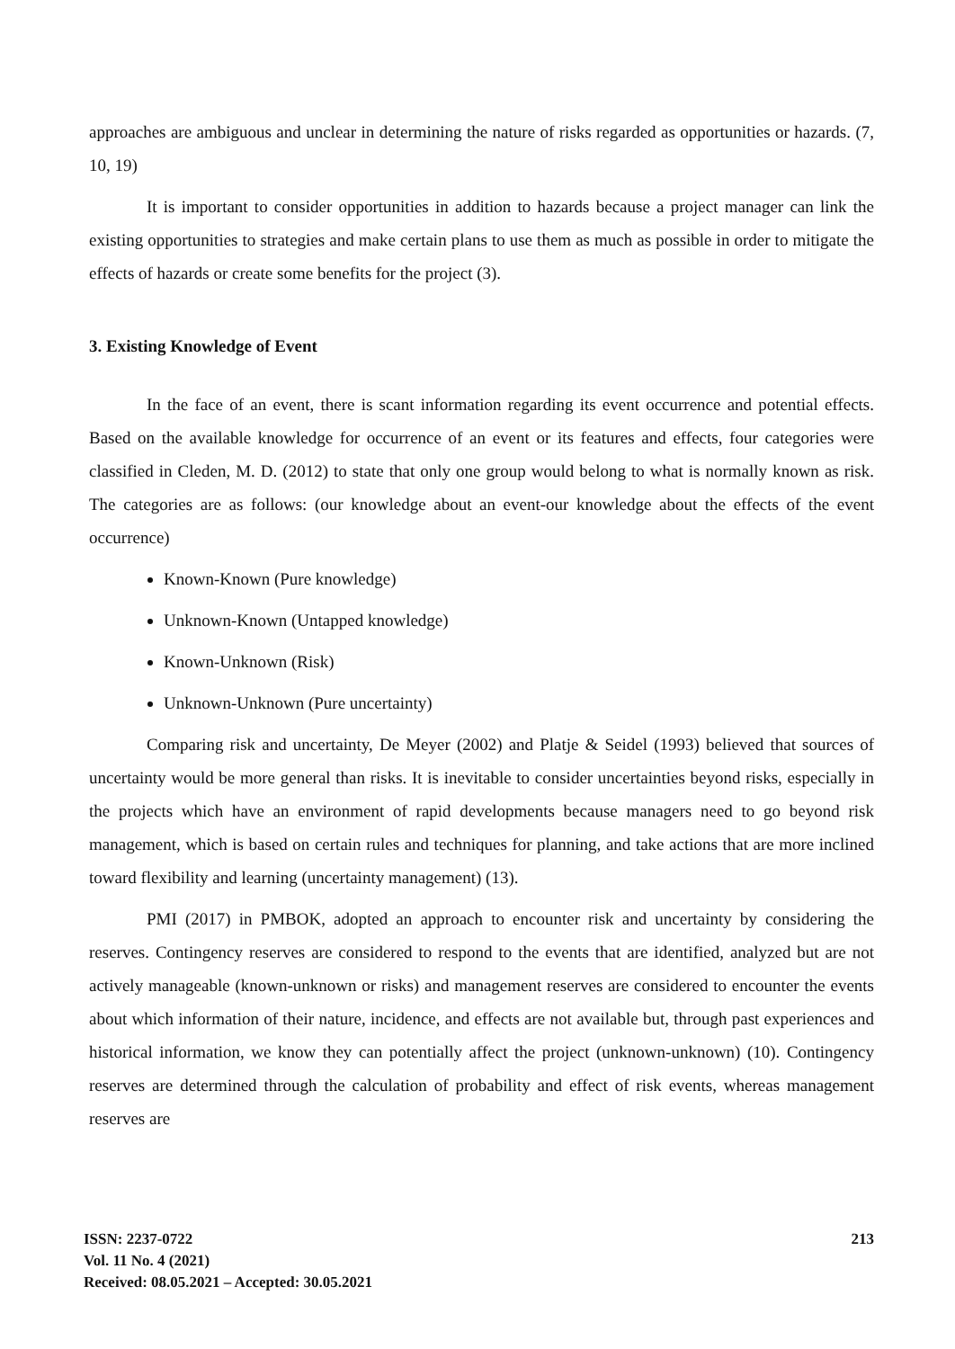approaches are ambiguous and unclear in determining the nature of risks regarded as opportunities or hazards. (7, 10, 19)
It is important to consider opportunities in addition to hazards because a project manager can link the existing opportunities to strategies and make certain plans to use them as much as possible in order to mitigate the effects of hazards or create some benefits for the project (3).
3. Existing Knowledge of Event
In the face of an event, there is scant information regarding its event occurrence and potential effects. Based on the available knowledge for occurrence of an event or its features and effects, four categories were classified in Cleden, M. D. (2012) to state that only one group would belong to what is normally known as risk. The categories are as follows: (our knowledge about an event-our knowledge about the effects of the event occurrence)
Known-Known (Pure knowledge)
Unknown-Known (Untapped knowledge)
Known-Unknown (Risk)
Unknown-Unknown (Pure uncertainty)
Comparing risk and uncertainty, De Meyer (2002) and Platje & Seidel (1993) believed that sources of uncertainty would be more general than risks. It is inevitable to consider uncertainties beyond risks, especially in the projects which have an environment of rapid developments because managers need to go beyond risk management, which is based on certain rules and techniques for planning, and take actions that are more inclined toward flexibility and learning (uncertainty management) (13).
PMI (2017) in PMBOK, adopted an approach to encounter risk and uncertainty by considering the reserves. Contingency reserves are considered to respond to the events that are identified, analyzed but are not actively manageable (known-unknown or risks) and management reserves are considered to encounter the events about which information of their nature, incidence, and effects are not available but, through past experiences and historical information, we know they can potentially affect the project (unknown-unknown) (10). Contingency reserves are determined through the calculation of probability and effect of risk events, whereas management reserves are
ISSN: 2237-0722
Vol. 11 No. 4 (2021)
Received: 08.05.2021 – Accepted: 30.05.2021
213